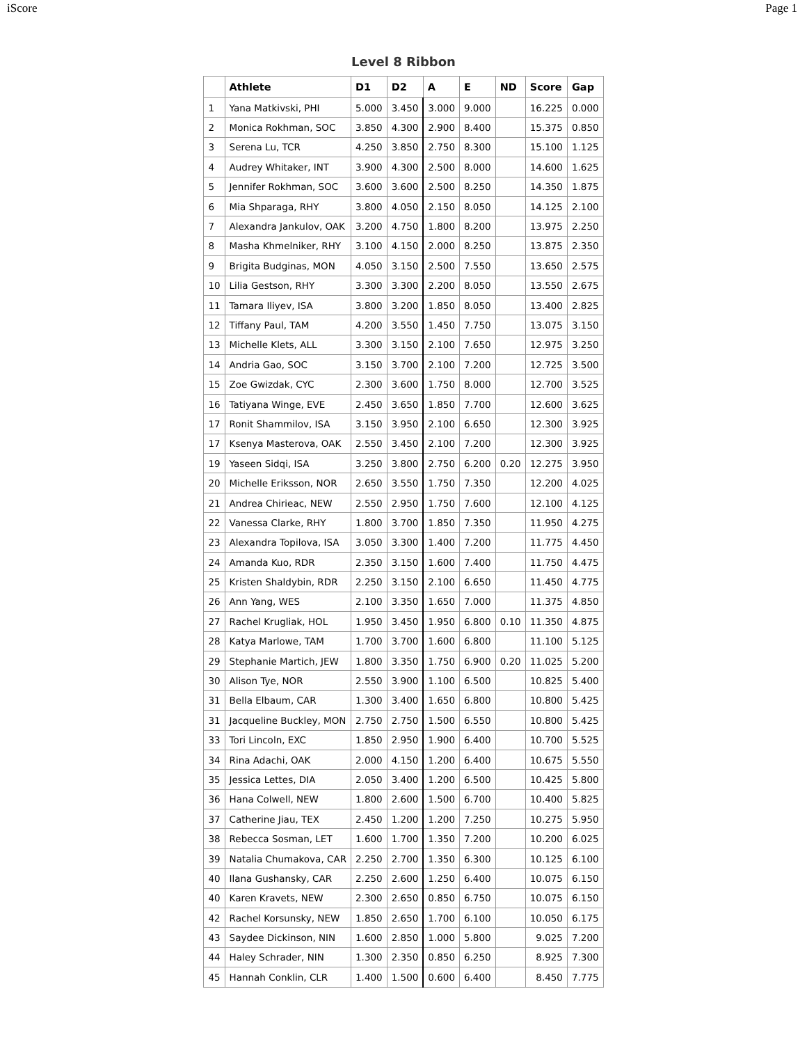iScore Page 1
Level 8 Ribbon
| | Athlete | D1 | D2 | A | E | ND | Score | Gap |
| --- | --- | --- | --- | --- | --- | --- | --- | --- |
| 1 | Yana Matkivski, PHI | 5.000 | 3.450 | 3.000 | 9.000 | | 16.225 | 0.000 |
| 2 | Monica Rokhman, SOC | 3.850 | 4.300 | 2.900 | 8.400 | | 15.375 | 0.850 |
| 3 | Serena Lu, TCR | 4.250 | 3.850 | 2.750 | 8.300 | | 15.100 | 1.125 |
| 4 | Audrey Whitaker, INT | 3.900 | 4.300 | 2.500 | 8.000 | | 14.600 | 1.625 |
| 5 | Jennifer Rokhman, SOC | 3.600 | 3.600 | 2.500 | 8.250 | | 14.350 | 1.875 |
| 6 | Mia Shparaga, RHY | 3.800 | 4.050 | 2.150 | 8.050 | | 14.125 | 2.100 |
| 7 | Alexandra Jankulov, OAK | 3.200 | 4.750 | 1.800 | 8.200 | | 13.975 | 2.250 |
| 8 | Masha Khmelniker, RHY | 3.100 | 4.150 | 2.000 | 8.250 | | 13.875 | 2.350 |
| 9 | Brigita Budginas, MON | 4.050 | 3.150 | 2.500 | 7.550 | | 13.650 | 2.575 |
| 10 | Lilia Gestson, RHY | 3.300 | 3.300 | 2.200 | 8.050 | | 13.550 | 2.675 |
| 11 | Tamara Iliyev, ISA | 3.800 | 3.200 | 1.850 | 8.050 | | 13.400 | 2.825 |
| 12 | Tiffany Paul, TAM | 4.200 | 3.550 | 1.450 | 7.750 | | 13.075 | 3.150 |
| 13 | Michelle Klets, ALL | 3.300 | 3.150 | 2.100 | 7.650 | | 12.975 | 3.250 |
| 14 | Andria Gao, SOC | 3.150 | 3.700 | 2.100 | 7.200 | | 12.725 | 3.500 |
| 15 | Zoe Gwizdak, CYC | 2.300 | 3.600 | 1.750 | 8.000 | | 12.700 | 3.525 |
| 16 | Tatiyana Winge, EVE | 2.450 | 3.650 | 1.850 | 7.700 | | 12.600 | 3.625 |
| 17 | Ronit Shammilov, ISA | 3.150 | 3.950 | 2.100 | 6.650 | | 12.300 | 3.925 |
| 17 | Ksenya Masterova, OAK | 2.550 | 3.450 | 2.100 | 7.200 | | 12.300 | 3.925 |
| 19 | Yaseen Sidqi, ISA | 3.250 | 3.800 | 2.750 | 6.200 | 0.20 | 12.275 | 3.950 |
| 20 | Michelle Eriksson, NOR | 2.650 | 3.550 | 1.750 | 7.350 | | 12.200 | 4.025 |
| 21 | Andrea Chirieac, NEW | 2.550 | 2.950 | 1.750 | 7.600 | | 12.100 | 4.125 |
| 22 | Vanessa Clarke, RHY | 1.800 | 3.700 | 1.850 | 7.350 | | 11.950 | 4.275 |
| 23 | Alexandra Topilova, ISA | 3.050 | 3.300 | 1.400 | 7.200 | | 11.775 | 4.450 |
| 24 | Amanda Kuo, RDR | 2.350 | 3.150 | 1.600 | 7.400 | | 11.750 | 4.475 |
| 25 | Kristen Shaldybin, RDR | 2.250 | 3.150 | 2.100 | 6.650 | | 11.450 | 4.775 |
| 26 | Ann Yang, WES | 2.100 | 3.350 | 1.650 | 7.000 | | 11.375 | 4.850 |
| 27 | Rachel Krugliak, HOL | 1.950 | 3.450 | 1.950 | 6.800 | 0.10 | 11.350 | 4.875 |
| 28 | Katya Marlowe, TAM | 1.700 | 3.700 | 1.600 | 6.800 | | 11.100 | 5.125 |
| 29 | Stephanie Martich, JEW | 1.800 | 3.350 | 1.750 | 6.900 | 0.20 | 11.025 | 5.200 |
| 30 | Alison Tye, NOR | 2.550 | 3.900 | 1.100 | 6.500 | | 10.825 | 5.400 |
| 31 | Bella Elbaum, CAR | 1.300 | 3.400 | 1.650 | 6.800 | | 10.800 | 5.425 |
| 31 | Jacqueline Buckley, MON | 2.750 | 2.750 | 1.500 | 6.550 | | 10.800 | 5.425 |
| 33 | Tori Lincoln, EXC | 1.850 | 2.950 | 1.900 | 6.400 | | 10.700 | 5.525 |
| 34 | Rina Adachi, OAK | 2.000 | 4.150 | 1.200 | 6.400 | | 10.675 | 5.550 |
| 35 | Jessica Lettes, DIA | 2.050 | 3.400 | 1.200 | 6.500 | | 10.425 | 5.800 |
| 36 | Hana Colwell, NEW | 1.800 | 2.600 | 1.500 | 6.700 | | 10.400 | 5.825 |
| 37 | Catherine Jiau, TEX | 2.450 | 1.200 | 1.200 | 7.250 | | 10.275 | 5.950 |
| 38 | Rebecca Sosman, LET | 1.600 | 1.700 | 1.350 | 7.200 | | 10.200 | 6.025 |
| 39 | Natalia Chumakova, CAR | 2.250 | 2.700 | 1.350 | 6.300 | | 10.125 | 6.100 |
| 40 | Ilana Gushansky, CAR | 2.250 | 2.600 | 1.250 | 6.400 | | 10.075 | 6.150 |
| 40 | Karen Kravets, NEW | 2.300 | 2.650 | 0.850 | 6.750 | | 10.075 | 6.150 |
| 42 | Rachel Korsunsky, NEW | 1.850 | 2.650 | 1.700 | 6.100 | | 10.050 | 6.175 |
| 43 | Saydee Dickinson, NIN | 1.600 | 2.850 | 1.000 | 5.800 | | 9.025 | 7.200 |
| 44 | Haley Schrader, NIN | 1.300 | 2.350 | 0.850 | 6.250 | | 8.925 | 7.300 |
| 45 | Hannah Conklin, CLR | 1.400 | 1.500 | 0.600 | 6.400 | | 8.450 | 7.775 |